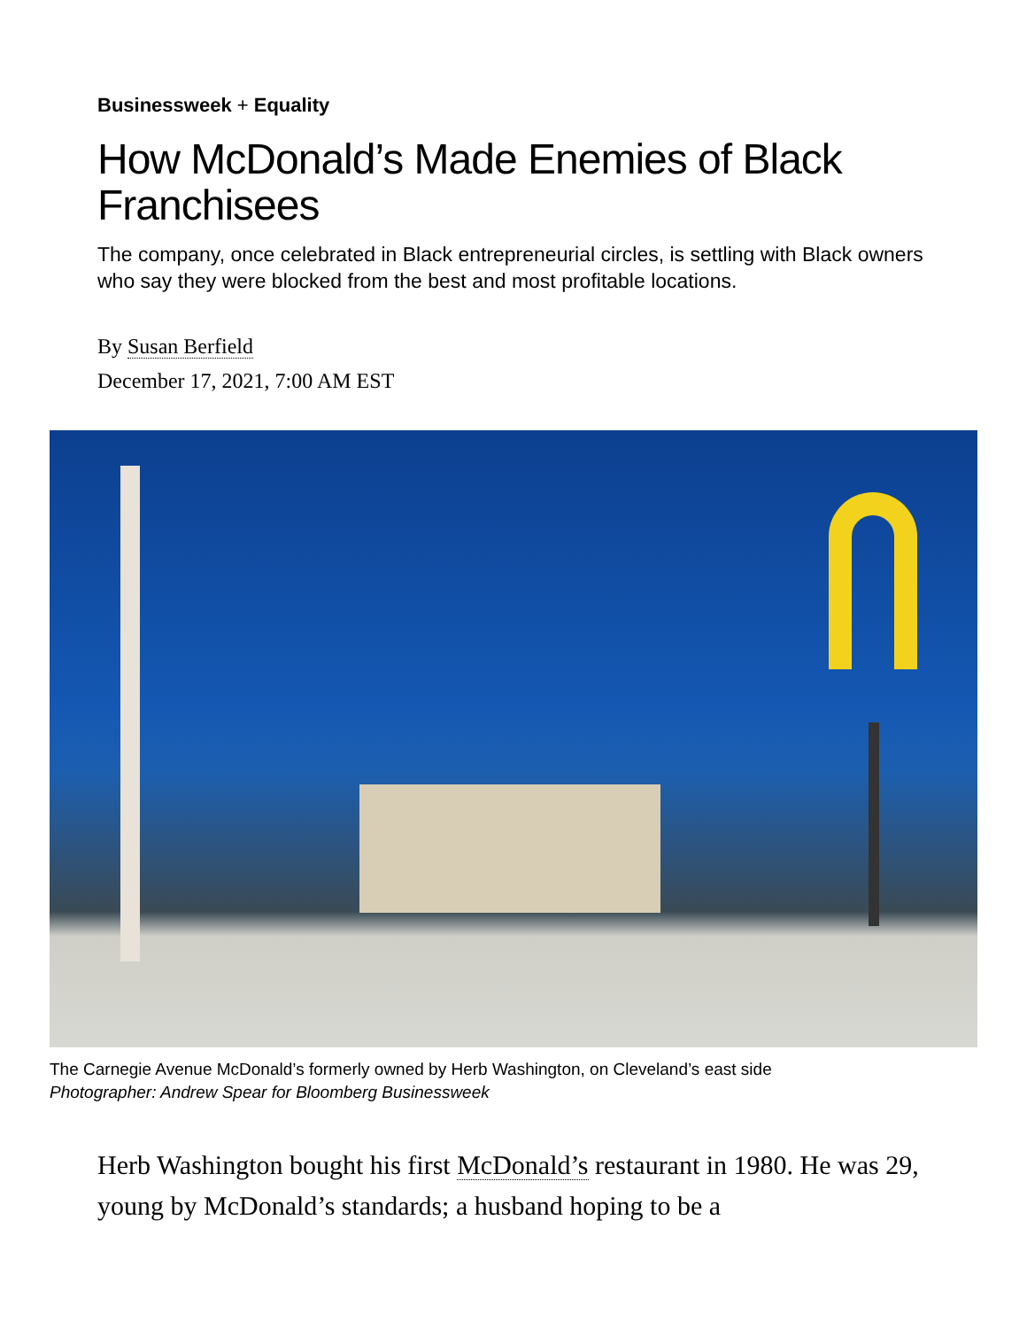Businessweek + Equality
How McDonald’s Made Enemies of Black Franchisees
The company, once celebrated in Black entrepreneurial circles, is settling with Black owners who say they were blocked from the best and most profitable locations.
By Susan Berfield
December 17, 2021, 7:00 AM EST
The Carnegie Avenue McDonald’s formerly owned by Herb Washington, on Cleveland’s east side Photographer: Andrew Spear for Bloomberg Businessweek
Herb Washington bought his first McDonald’s restaurant in 1980. He was 29, young by McDonald’s standards; a husband hoping to be a